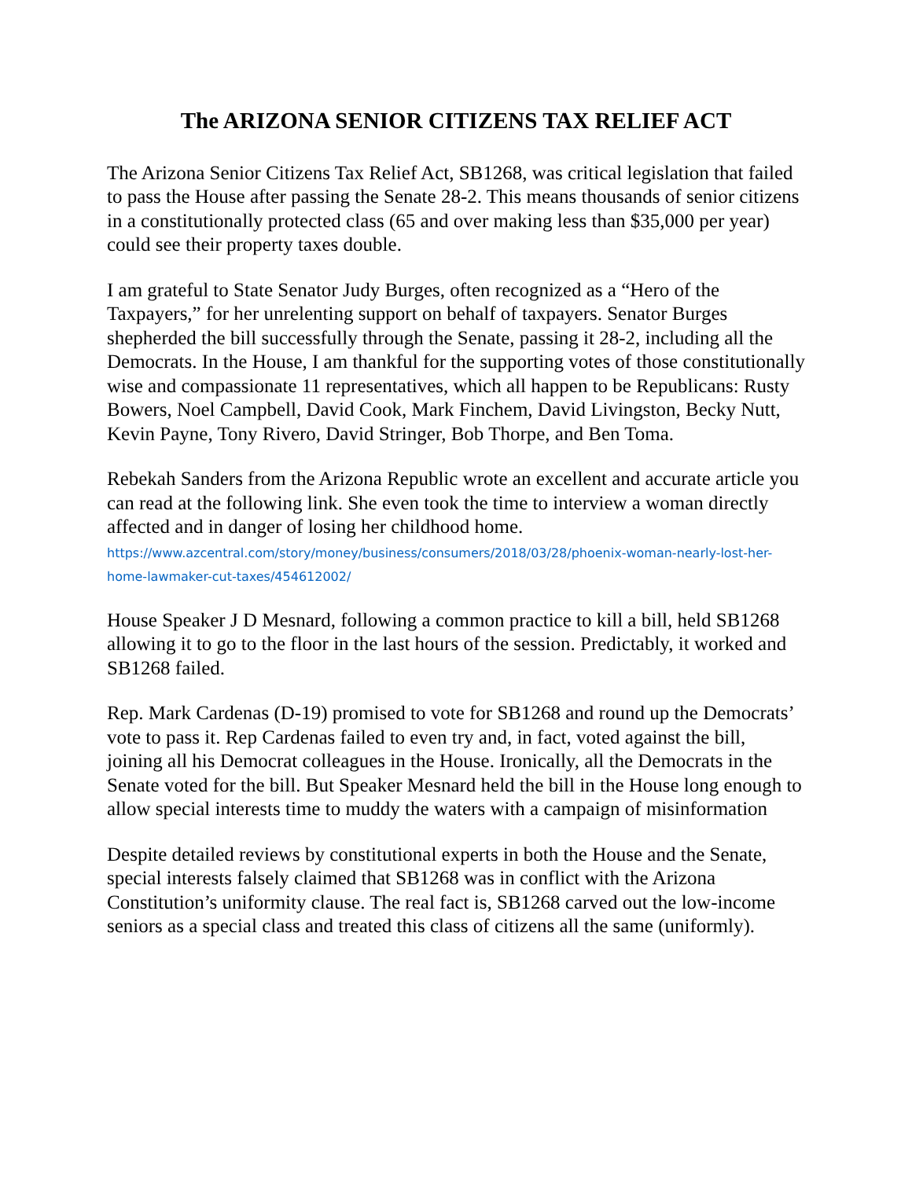The ARIZONA SENIOR CITIZENS TAX RELIEF ACT
The Arizona Senior Citizens Tax Relief Act, SB1268, was critical legislation that failed to pass the House after passing the Senate 28-2. This means thousands of senior citizens in a constitutionally protected class (65 and over making less than $35,000 per year) could see their property taxes double.
I am grateful to State Senator Judy Burges, often recognized as a “Hero of the Taxpayers,” for her unrelenting support on behalf of taxpayers. Senator Burges shepherded the bill successfully through the Senate, passing it 28-2, including all the Democrats. In the House, I am thankful for the supporting votes of those constitutionally wise and compassionate 11 representatives, which all happen to be Republicans: Rusty Bowers, Noel Campbell, David Cook, Mark Finchem, David Livingston, Becky Nutt, Kevin Payne, Tony Rivero, David Stringer, Bob Thorpe, and Ben Toma.
Rebekah Sanders from the Arizona Republic wrote an excellent and accurate article you can read at the following link. She even took the time to interview a woman directly affected and in danger of losing her childhood home.
https://www.azcentral.com/story/money/business/consumers/2018/03/28/phoenix-woman-nearly-lost-her-home-lawmaker-cut-taxes/454612002/
House Speaker J D Mesnard, following a common practice to kill a bill, held SB1268 allowing it to go to the floor in the last hours of the session. Predictably, it worked and SB1268 failed.
Rep. Mark Cardenas (D-19) promised to vote for SB1268 and round up the Democrats’ vote to pass it. Rep Cardenas failed to even try and, in fact, voted against the bill, joining all his Democrat colleagues in the House. Ironically, all the Democrats in the Senate voted for the bill. But Speaker Mesnard held the bill in the House long enough to allow special interests time to muddy the waters with a campaign of misinformation
Despite detailed reviews by constitutional experts in both the House and the Senate, special interests falsely claimed that SB1268 was in conflict with the Arizona Constitution’s uniformity clause. The real fact is, SB1268 carved out the low-income seniors as a special class and treated this class of citizens all the same (uniformly).